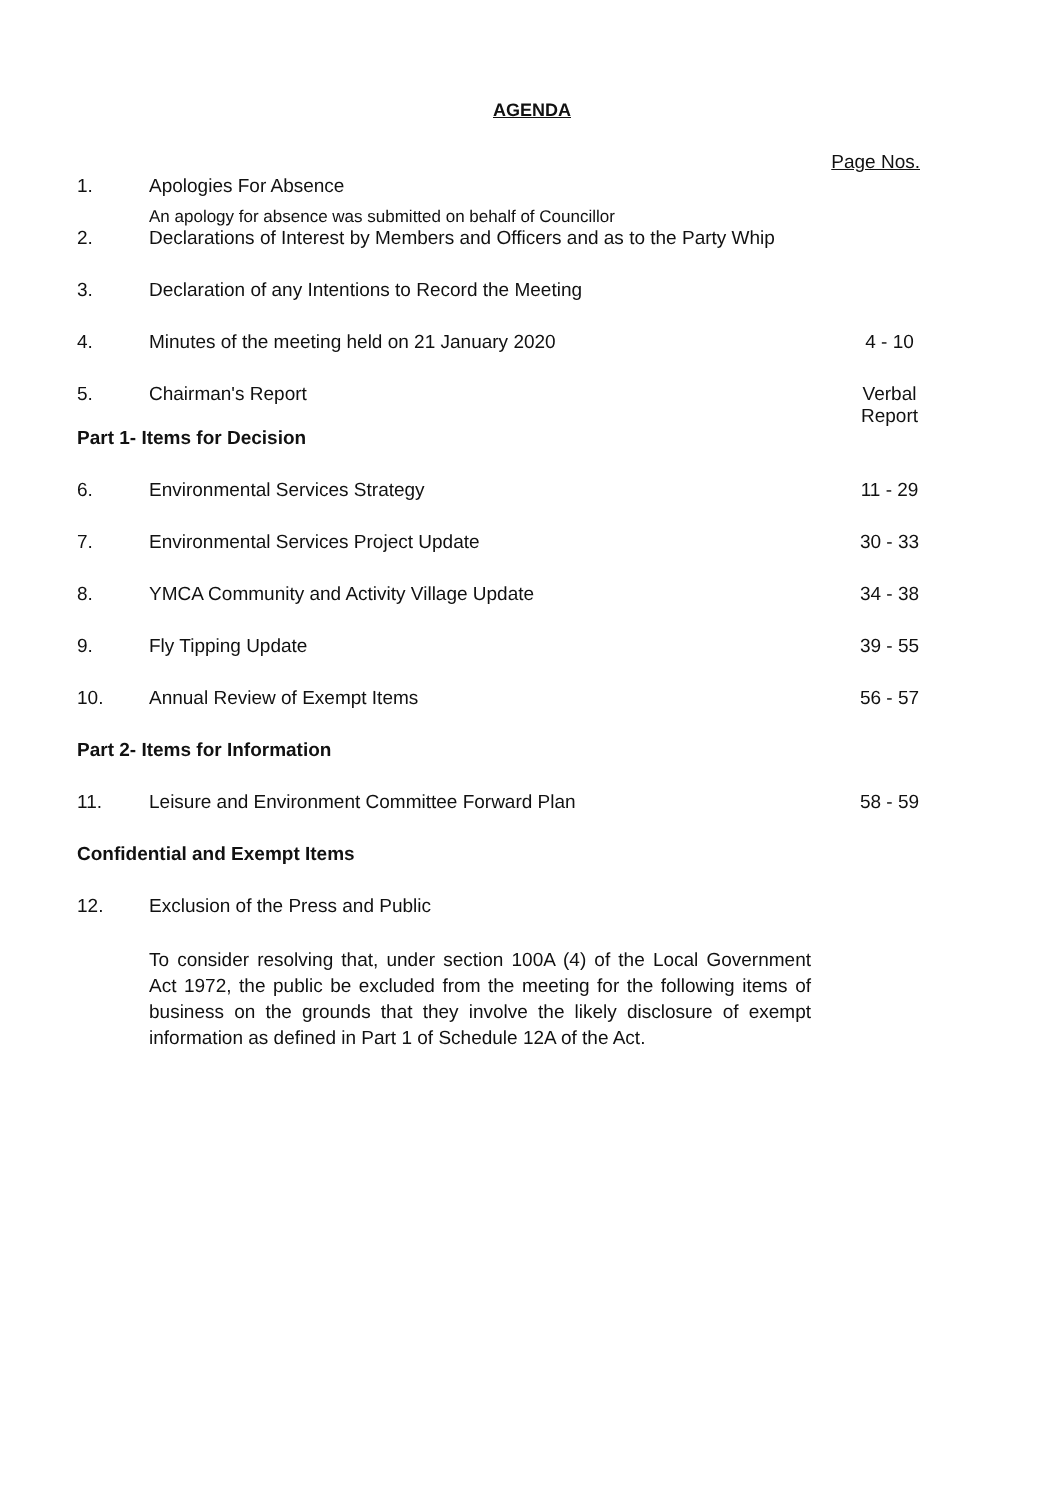AGENDA
Page Nos.
1. Apologies For Absence
An apology for absence was submitted on behalf of Councillor
2. Declarations of Interest by Members and Officers and as to the Party Whip
3. Declaration of any Intentions to Record the Meeting
4. Minutes of the meeting held on 21 January 2020
4 - 10
5. Chairman's Report Verbal Report
Part 1- Items for Decision
6. Environmental Services Strategy
11 - 29
7. Environmental Services Project Update
30 - 33
8. YMCA Community and Activity Village Update
34 - 38
9. Fly Tipping Update 39 - 55
10. Annual Review of Exempt Items 56 - 57
Part 2- Items for Information
11. Leisure and Environment Committee Forward Plan
58 - 59
Confidential and Exempt Items
12. Exclusion of the Press and Public
To consider resolving that, under section 100A (4) of the Local Government Act 1972, the public be excluded from the meeting for the following items of business on the grounds that they involve the likely disclosure of exempt information as defined in Part 1 of Schedule 12A of the Act.